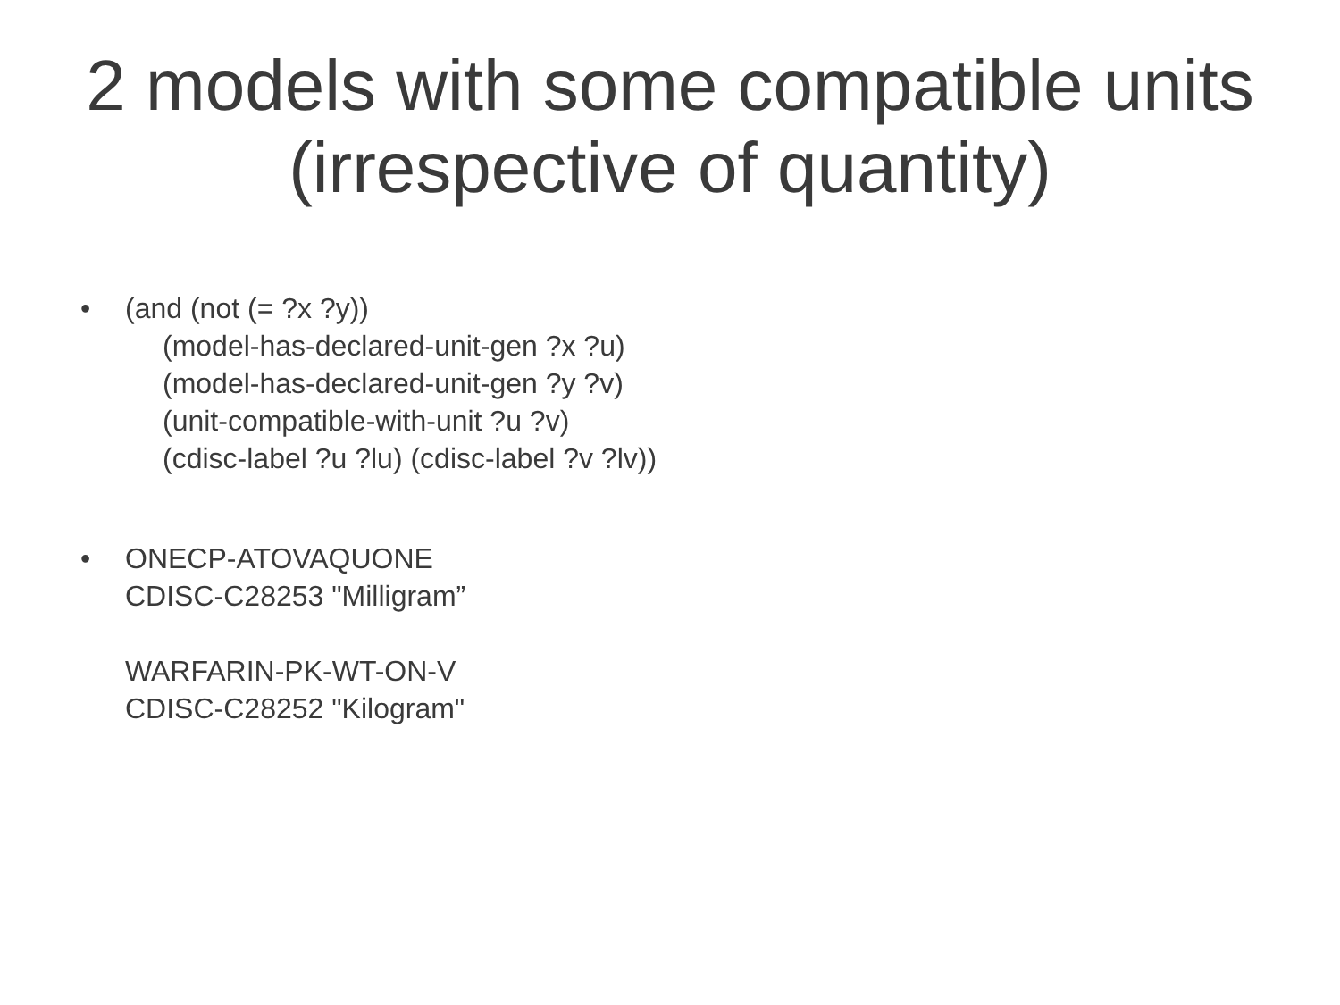2 models with some compatible units (irrespective of quantity)
• (and (not (= ?x ?y))
(model-has-declared-unit-gen ?x ?u)
(model-has-declared-unit-gen ?y ?v)
(unit-compatible-with-unit ?u ?v)
(cdisc-label ?u ?lu) (cdisc-label ?v ?lv))
• ONECP-ATOVAQUONE
CDISC-C28253 "Milligram”
WARFARIN-PK-WT-ON-V
CDISC-C28252 "Kilogram"